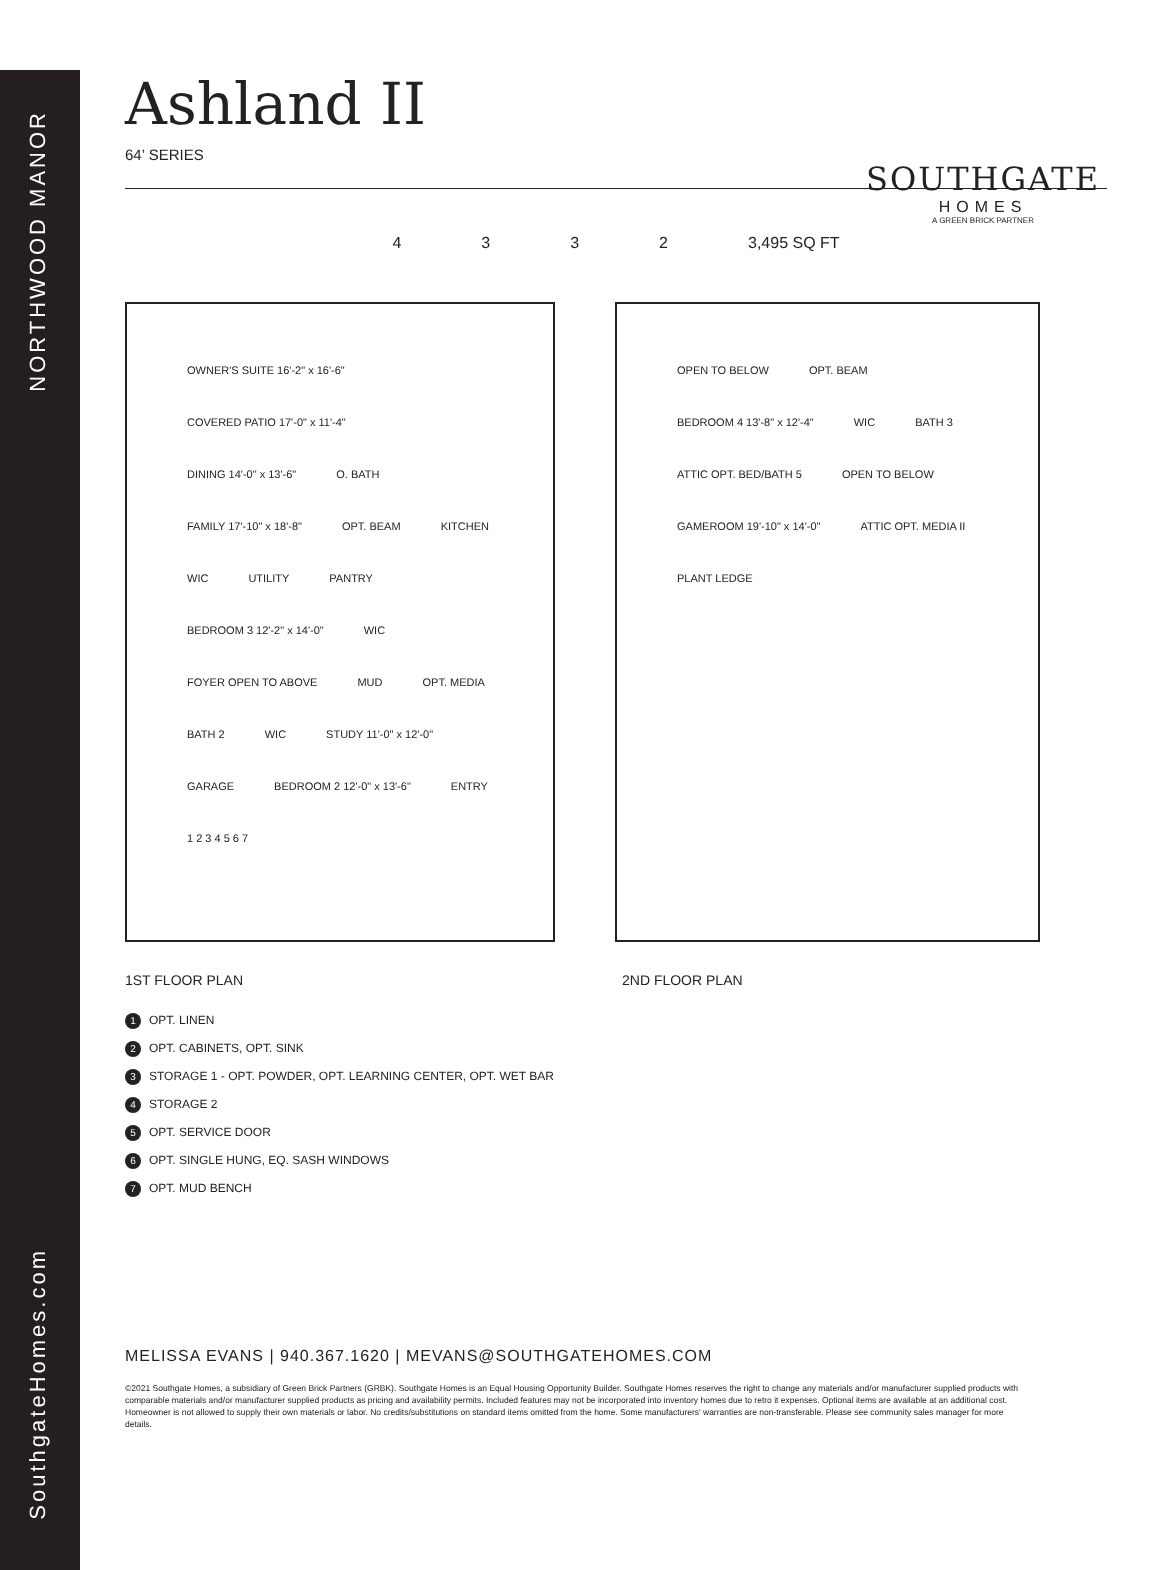NORTHWOOD MANOR
SouthgateHomes.com
SOUTHGATE
HOMES
A GREEN BRICK PARTNER
Ashland II
64’ SERIES
4332 3,495 SQ FT
OWNER'S SUITE 16'-2" x 16'-6" COVERED PATIO 17'-0" x 11'-4" DINING 14'-0" x 13'-6" O. BATH FAMILY 17'-10" x 18'-8" OPT. BEAM KITCHEN WIC UTILITY PANTRY BEDROOM 3 12'-2" x 14'-0" WIC FOYER OPEN TO ABOVE MUD OPT. MEDIA BATH 2 WIC STUDY 11'-0" x 12'-0" GARAGE BEDROOM 2 12'-0" x 13'-6" ENTRY 1 2 3 4 5 6 7
OPEN TO BELOW OPT. BEAM BEDROOM 4 13'-8" x 12'-4" WIC BATH 3 ATTIC OPT. BED/BATH 5 OPEN TO BELOW GAMEROOM 19'-10" x 14'-0" ATTIC OPT. MEDIA II PLANT LEDGE
1ST FLOOR PLAN 2ND FLOOR PLAN
1 OPT. LINEN
2 OPT. CABINETS, OPT. SINK
3 STORAGE 1 - OPT. POWDER, OPT. LEARNING CENTER, OPT. WET BAR
4 STORAGE 2
5 OPT. SERVICE DOOR
6 OPT. SINGLE HUNG, EQ. SASH WINDOWS
7 OPT. MUD BENCH
MELISSA EVANS | 940.367.1620 | MEVANS@SOUTHGATEHOMES.COM
©2021 Southgate Homes, a subsidiary of Green Brick Partners (GRBK). Southgate Homes is an Equal Housing Opportunity Builder. Southgate Homes reserves the right to change any materials and/or manufacturer supplied products with comparable materials and/or manufacturer supplied products as pricing and availability permits. Included features may not be incorporated into inventory homes due to retro it expenses. Optional items are available at an additional cost. Homeowner is not allowed to supply their own materials or labor. No credits/substitutions on standard items omitted from the home. Some manufacturers' warranties are non-transferable. Please see community sales manager for more details.